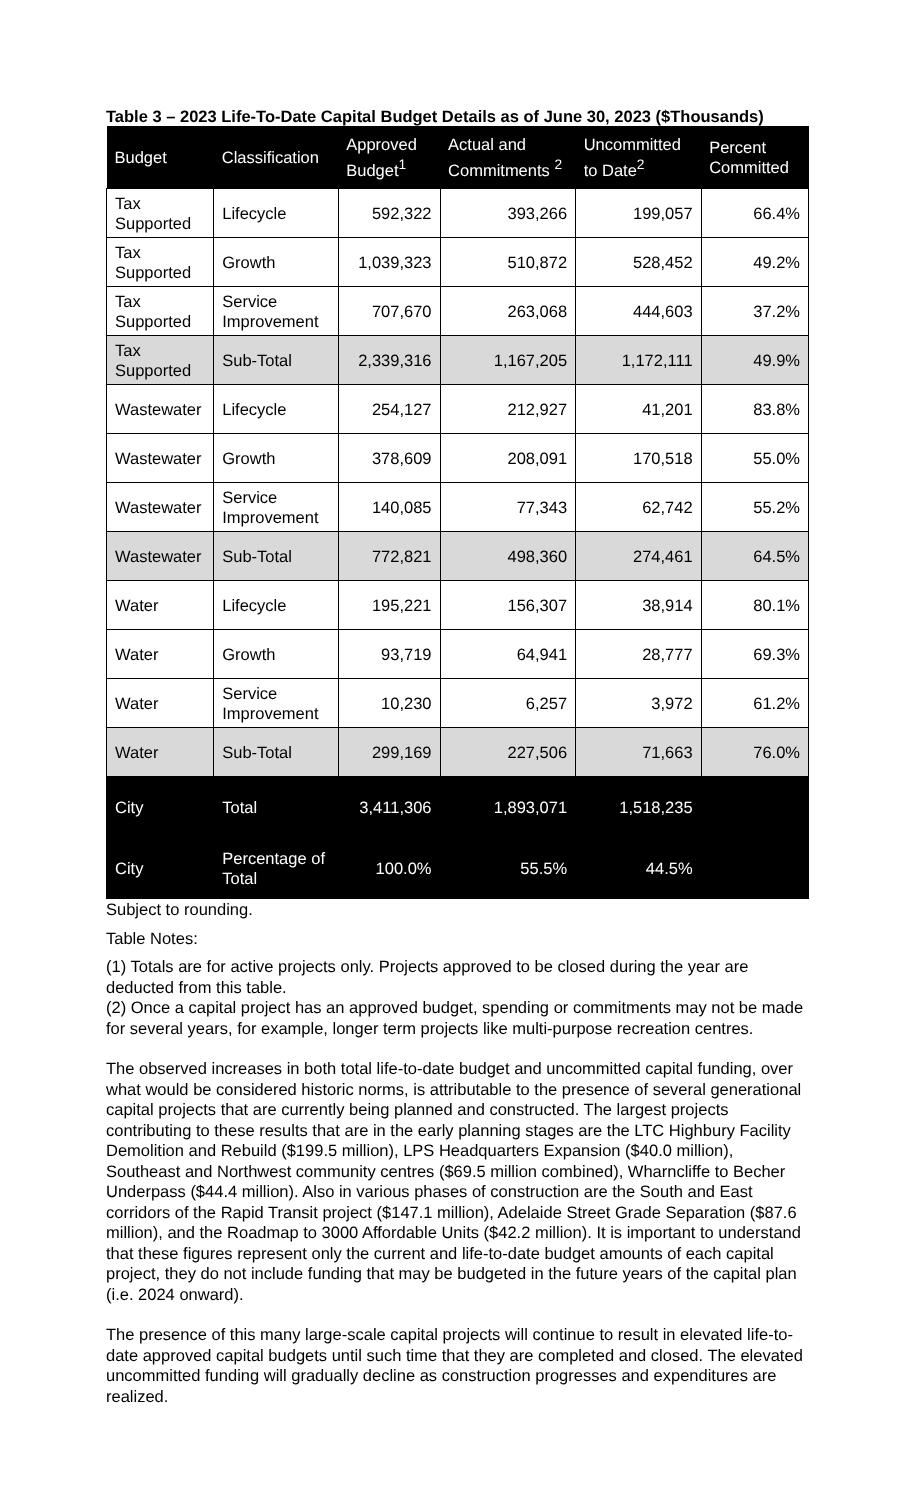Table 3 – 2023 Life-To-Date Capital Budget Details as of June 30, 2023 ($Thousands)
| Budget | Classification | Approved Budget<sup>1</sup> | Actual and Commitments <sup>2</sup> | Uncommitted to Date<sup>2</sup> | Percent Committed |
| --- | --- | --- | --- | --- | --- |
| Tax Supported | Lifecycle | 592,322 | 393,266 | 199,057 | 66.4% |
| Tax Supported | Growth | 1,039,323 | 510,872 | 528,452 | 49.2% |
| Tax Supported | Service Improvement | 707,670 | 263,068 | 444,603 | 37.2% |
| Tax Supported | Sub-Total | 2,339,316 | 1,167,205 | 1,172,111 | 49.9% |
| Wastewater | Lifecycle | 254,127 | 212,927 | 41,201 | 83.8% |
| Wastewater | Growth | 378,609 | 208,091 | 170,518 | 55.0% |
| Wastewater | Service Improvement | 140,085 | 77,343 | 62,742 | 55.2% |
| Wastewater | Sub-Total | 772,821 | 498,360 | 274,461 | 64.5% |
| Water | Lifecycle | 195,221 | 156,307 | 38,914 | 80.1% |
| Water | Growth | 93,719 | 64,941 | 28,777 | 69.3% |
| Water | Service Improvement | 10,230 | 6,257 | 3,972 | 61.2% |
| Water | Sub-Total | 299,169 | 227,506 | 71,663 | 76.0% |
| City | Total | 3,411,306 | 1,893,071 | 1,518,235 | |
| City | Percentage of Total | 100.0% | 55.5% | 44.5% | |
Subject to rounding.
Table Notes:
(1) Totals are for active projects only. Projects approved to be closed during the year are deducted from this table.
(2) Once a capital project has an approved budget, spending or commitments may not be made for several years, for example, longer term projects like multi-purpose recreation centres.
The observed increases in both total life-to-date budget and uncommitted capital funding, over what would be considered historic norms, is attributable to the presence of several generational capital projects that are currently being planned and constructed. The largest projects contributing to these results that are in the early planning stages are the LTC Highbury Facility Demolition and Rebuild ($199.5 million), LPS Headquarters Expansion ($40.0 million), Southeast and Northwest community centres ($69.5 million combined), Wharncliffe to Becher Underpass ($44.4 million). Also in various phases of construction are the South and East corridors of the Rapid Transit project ($147.1 million), Adelaide Street Grade Separation ($87.6 million), and the Roadmap to 3000 Affordable Units ($42.2 million). It is important to understand that these figures represent only the current and life-to-date budget amounts of each capital project, they do not include funding that may be budgeted in the future years of the capital plan (i.e. 2024 onward).
The presence of this many large-scale capital projects will continue to result in elevated life-to-date approved capital budgets until such time that they are completed and closed. The elevated uncommitted funding will gradually decline as construction progresses and expenditures are realized.